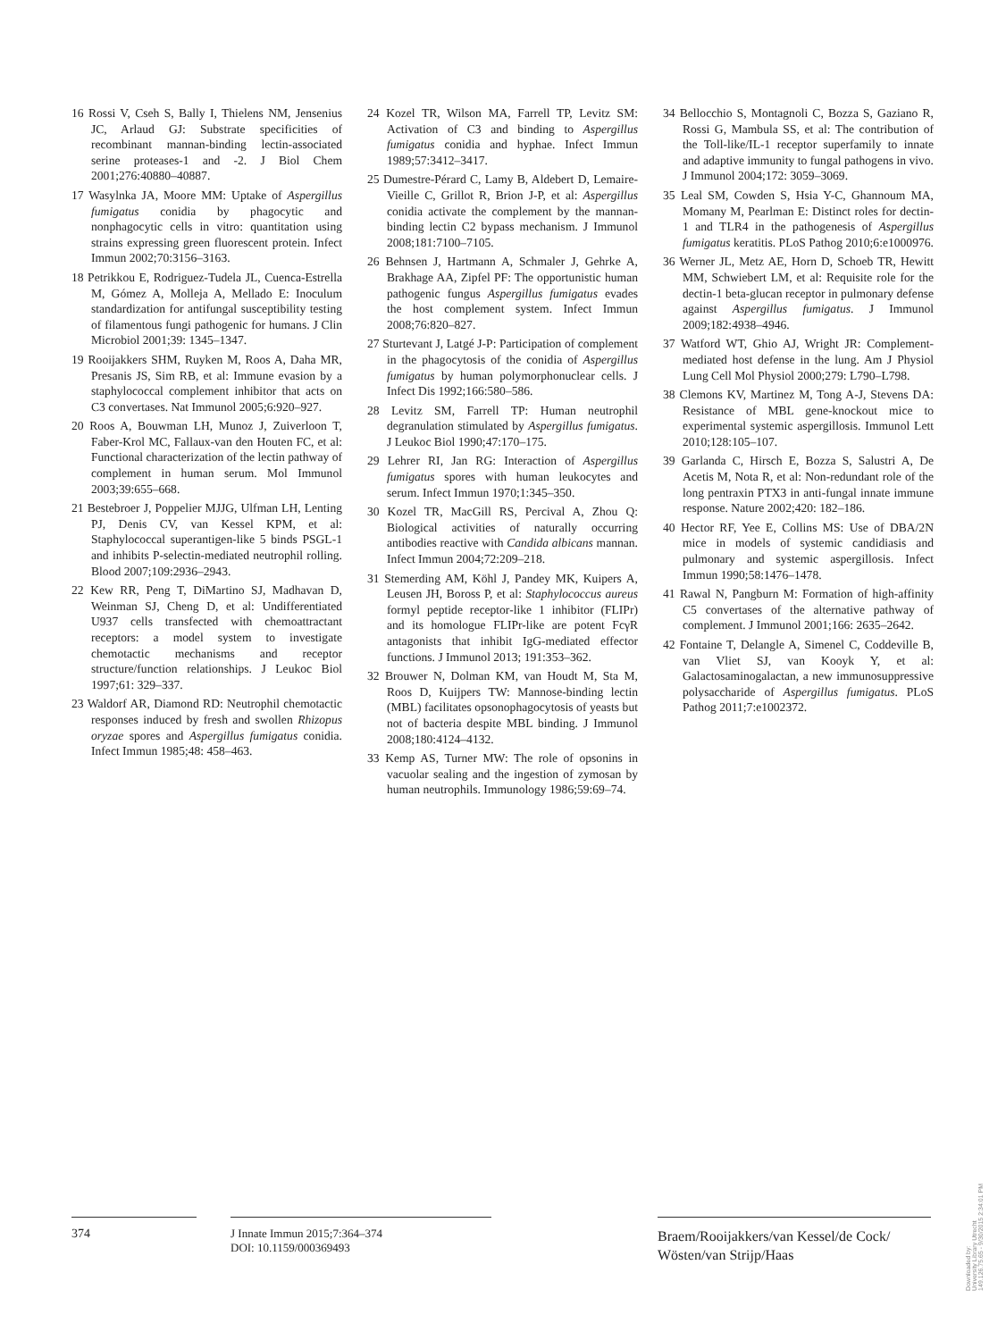16 Rossi V, Cseh S, Bally I, Thielens NM, Jensenius JC, Arlaud GJ: Substrate specificities of recombinant mannan-binding lectin-associated serine proteases-1 and -2. J Biol Chem 2001;276:40880–40887.
17 Wasylnka JA, Moore MM: Uptake of Aspergillus fumigatus conidia by phagocytic and nonphagocytic cells in vitro: quantitation using strains expressing green fluorescent protein. Infect Immun 2002;70:3156–3163.
18 Petrikkou E, Rodriguez-Tudela JL, Cuenca-Estrella M, Gómez A, Molleja A, Mellado E: Inoculum standardization for antifungal susceptibility testing of filamentous fungi pathogenic for humans. J Clin Microbiol 2001;39: 1345–1347.
19 Rooijakkers SHM, Ruyken M, Roos A, Daha MR, Presanis JS, Sim RB, et al: Immune evasion by a staphylococcal complement inhibitor that acts on C3 convertases. Nat Immunol 2005;6:920–927.
20 Roos A, Bouwman LH, Munoz J, Zuiverloon T, Faber-Krol MC, Fallaux-van den Houten FC, et al: Functional characterization of the lectin pathway of complement in human serum. Mol Immunol 2003;39:655–668.
21 Bestebroer J, Poppelier MJJG, Ulfman LH, Lenting PJ, Denis CV, van Kessel KPM, et al: Staphylococcal superantigen-like 5 binds PSGL-1 and inhibits P-selectin-mediated neutrophil rolling. Blood 2007;109:2936–2943.
22 Kew RR, Peng T, DiMartino SJ, Madhavan D, Weinman SJ, Cheng D, et al: Undifferentiated U937 cells transfected with chemoattractant receptors: a model system to investigate chemotactic mechanisms and receptor structure/function relationships. J Leukoc Biol 1997;61: 329–337.
23 Waldorf AR, Diamond RD: Neutrophil chemotactic responses induced by fresh and swollen Rhizopus oryzae spores and Aspergillus fumigatus conidia. Infect Immun 1985;48: 458–463.
24 Kozel TR, Wilson MA, Farrell TP, Levitz SM: Activation of C3 and binding to Aspergillus fumigatus conidia and hyphae. Infect Immun 1989;57:3412–3417.
25 Dumestre-Pérard C, Lamy B, Aldebert D, Lemaire-Vieille C, Grillot R, Brion J-P, et al: Aspergillus conidia activate the complement by the mannan-binding lectin C2 bypass mechanism. J Immunol 2008;181:7100–7105.
26 Behnsen J, Hartmann A, Schmaler J, Gehrke A, Brakhage AA, Zipfel PF: The opportunistic human pathogenic fungus Aspergillus fumigatus evades the host complement system. Infect Immun 2008;76:820–827.
27 Sturtevant J, Latgé J-P: Participation of complement in the phagocytosis of the conidia of Aspergillus fumigatus by human polymorphonuclear cells. J Infect Dis 1992;166:580–586.
28 Levitz SM, Farrell TP: Human neutrophil degranulation stimulated by Aspergillus fumigatus. J Leukoc Biol 1990;47:170–175.
29 Lehrer RI, Jan RG: Interaction of Aspergillus fumigatus spores with human leukocytes and serum. Infect Immun 1970;1:345–350.
30 Kozel TR, MacGill RS, Percival A, Zhou Q: Biological activities of naturally occurring antibodies reactive with Candida albicans mannan. Infect Immun 2004;72:209–218.
31 Stemerding AM, Köhl J, Pandey MK, Kuipers A, Leusen JH, Boross P, et al: Staphylococcus aureus formyl peptide receptor-like 1 inhibitor (FLIPr) and its homologue FLIPr-like are potent FcγR antagonists that inhibit IgG-mediated effector functions. J Immunol 2013; 191:353–362.
32 Brouwer N, Dolman KM, van Houdt M, Sta M, Roos D, Kuijpers TW: Mannose-binding lectin (MBL) facilitates opsonophagocytosis of yeasts but not of bacteria despite MBL binding. J Immunol 2008;180:4124–4132.
33 Kemp AS, Turner MW: The role of opsonins in vacuolar sealing and the ingestion of zymosan by human neutrophils. Immunology 1986;59:69–74.
34 Bellocchio S, Montagnoli C, Bozza S, Gaziano R, Rossi G, Mambula SS, et al: The contribution of the Toll-like/IL-1 receptor superfamily to innate and adaptive immunity to fungal pathogens in vivo. J Immunol 2004;172: 3059–3069.
35 Leal SM, Cowden S, Hsia Y-C, Ghannoum MA, Momany M, Pearlman E: Distinct roles for dectin-1 and TLR4 in the pathogenesis of Aspergillus fumigatus keratitis. PLoS Pathog 2010;6:e1000976.
36 Werner JL, Metz AE, Horn D, Schoeb TR, Hewitt MM, Schwiebert LM, et al: Requisite role for the dectin-1 beta-glucan receptor in pulmonary defense against Aspergillus fumigatus. J Immunol 2009;182:4938–4946.
37 Watford WT, Ghio AJ, Wright JR: Complement-mediated host defense in the lung. Am J Physiol Lung Cell Mol Physiol 2000;279: L790–L798.
38 Clemons KV, Martinez M, Tong A-J, Stevens DA: Resistance of MBL gene-knockout mice to experimental systemic aspergillosis. Immunol Lett 2010;128:105–107.
39 Garlanda C, Hirsch E, Bozza S, Salustri A, De Acetis M, Nota R, et al: Non-redundant role of the long pentraxin PTX3 in anti-fungal innate immune response. Nature 2002;420: 182–186.
40 Hector RF, Yee E, Collins MS: Use of DBA/2N mice in models of systemic candidiasis and pulmonary and systemic aspergillosis. Infect Immun 1990;58:1476–1478.
41 Rawal N, Pangburn M: Formation of high-affinity C5 convertases of the alternative pathway of complement. J Immunol 2001;166: 2635–2642.
42 Fontaine T, Delangle A, Simenel C, Coddeville B, van Vliet SJ, van Kooyk Y, et al: Galactosaminogalactan, a new immunosuppressive polysaccharide of Aspergillus fumigatus. PLoS Pathog 2011;7:e1002372.
374 J Innate Immun 2015;7:364–374
DOI: 10.1159/000369493
Braem/Rooijakkers/van Kessel/de Cock/
Wösten/van Strijp/Haas
Downloaded by:
University Library Utrecht
149.126.75.65 - 9/30/2015 2:34:01 PM